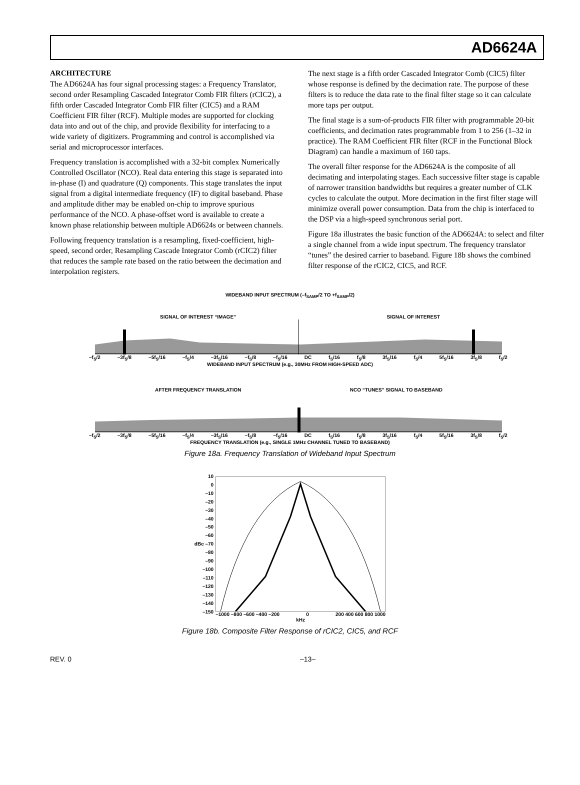AD6624A
ARCHITECTURE
The AD6624A has four signal processing stages: a Frequency Translator, second order Resampling Cascaded Integrator Comb FIR filters (rCIC2), a fifth order Cascaded Integrator Comb FIR filter (CIC5) and a RAM Coefficient FIR filter (RCF). Multiple modes are supported for clocking data into and out of the chip, and provide flexibility for interfacing to a wide variety of digitizers. Programming and control is accomplished via serial and microprocessor interfaces.
Frequency translation is accomplished with a 32-bit complex Numerically Controlled Oscillator (NCO). Real data entering this stage is separated into in-phase (I) and quadrature (Q) components. This stage translates the input signal from a digital intermediate frequency (IF) to digital baseband. Phase and amplitude dither may be enabled on-chip to improve spurious performance of the NCO. A phase-offset word is available to create a known phase relationship between multiple AD6624s or between channels.
Following frequency translation is a resampling, fixed-coefficient, high-speed, second order, Resampling Cascade Integrator Comb (rCIC2) filter that reduces the sample rate based on the ratio between the decimation and interpolation registers.
The next stage is a fifth order Cascaded Integrator Comb (CIC5) filter whose response is defined by the decimation rate. The purpose of these filters is to reduce the data rate to the final filter stage so it can calculate more taps per output.
The final stage is a sum-of-products FIR filter with programmable 20-bit coefficients, and decimation rates programmable from 1 to 256 (1–32 in practice). The RAM Coefficient FIR filter (RCF in the Functional Block Diagram) can handle a maximum of 160 taps.
The overall filter response for the AD6624A is the composite of all decimating and interpolating stages. Each successive filter stage is capable of narrower transition bandwidths but requires a greater number of CLK cycles to calculate the output. More decimation in the first filter stage will minimize overall power consumption. Data from the chip is interfaced to the DSP via a high-speed synchronous serial port.
Figure 18a illustrates the basic function of the AD6624A: to select and filter a single channel from a wide input spectrum. The frequency translator “tunes” the desired carrier to baseband. Figure 18b shows the combined filter response of the rCIC2, CIC5, and RCF.
WIDEBAND INPUT SPECTRUM (–f<sub>SAMP</sub>/2 TO +f<sub>SAMP</sub>/2)
SIGNAL OF INTEREST “IMAGE” SIGNAL OF INTEREST
–f<sub>S</sub>/2 –3f<sub>S</sub>/8 –5f<sub>S</sub>/16 –f<sub>S</sub>/4 –3f<sub>S</sub>/16 –f<sub>S</sub>/8 –f<sub>S</sub>/16 DC f<sub>S</sub>/16 f<sub>S</sub>/8 3f<sub>S</sub>/16 f<sub>S</sub>/4 5f<sub>S</sub>/16 3f<sub>S</sub>/8 f<sub>S</sub>/2
WIDEBAND INPUT SPECTRUM (e.g., 30MHz FROM HIGH-SPEED ADC)
AFTER FREQUENCY TRANSLATION NCO “TUNES” SIGNAL TO BASEBAND
–f<sub>S</sub>/2 –3f<sub>S</sub>/8 –5f<sub>S</sub>/16 –f<sub>S</sub>/4 –3f<sub>S</sub>/16 –f<sub>S</sub>/8 –f<sub>S</sub>/16 DC f<sub>S</sub>/16 f<sub>S</sub>/8 3f<sub>S</sub>/16 f<sub>S</sub>/4 5f<sub>S</sub>/16 3f<sub>S</sub>/8 f<sub>S</sub>/2
FREQUENCY TRANSLATION (e.g., SINGLE 1MHz CHANNEL TUNED TO BASEBAND)
Figure 18a. Frequency Translation of Wideband Input Spectrum
10
0
–10
–20
–30
–40
–50
–60
dBc –70
–80
–90
–100
–110
–120
–130
–140
–150
–1000 –800 –600 –400 –200 0 200 400 600 800 1000
kHz
Figure 18b. Composite Filter Response of rCIC2, CIC5, and RCF
REV. 0 –13–